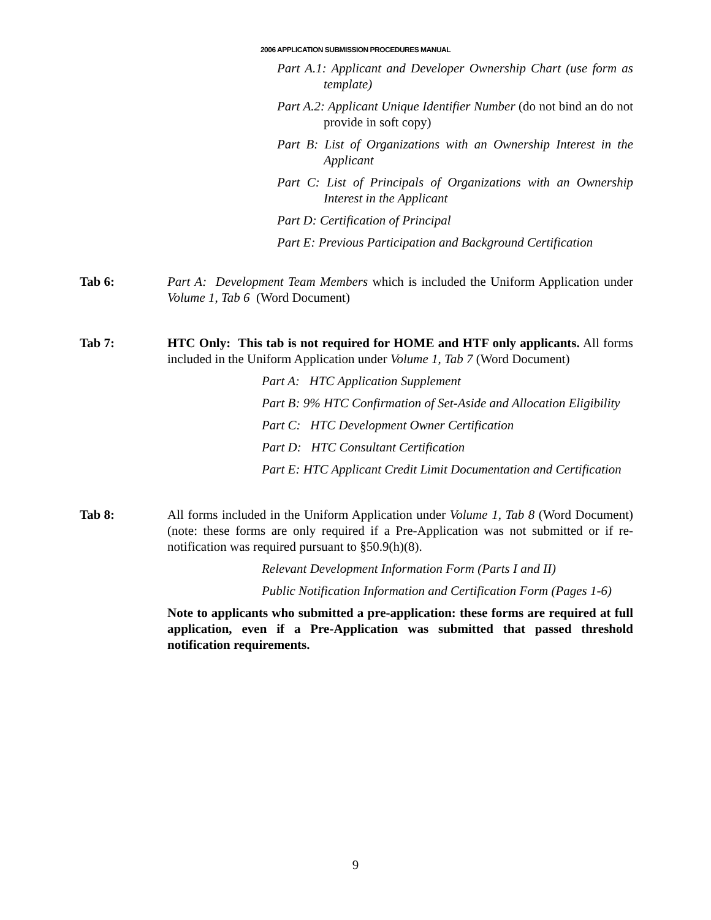2006 APPLICATION SUBMISSION PROCEDURES MANUAL
Part A.1: Applicant and Developer Ownership Chart (use form as template)
Part A.2: Applicant Unique Identifier Number (do not bind an do not provide in soft copy)
Part B: List of Organizations with an Ownership Interest in the Applicant
Part C: List of Principals of Organizations with an Ownership Interest in the Applicant
Part D: Certification of Principal
Part E: Previous Participation and Background Certification
Tab 6: Part A: Development Team Members which is included the Uniform Application under Volume 1, Tab 6 (Word Document)
Tab 7: HTC Only: This tab is not required for HOME and HTF only applicants. All forms included in the Uniform Application under Volume 1, Tab 7 (Word Document)
Part A: HTC Application Supplement
Part B: 9% HTC Confirmation of Set-Aside and Allocation Eligibility
Part C: HTC Development Owner Certification
Part D: HTC Consultant Certification
Part E: HTC Applicant Credit Limit Documentation and Certification
Tab 8: All forms included in the Uniform Application under Volume 1, Tab 8 (Word Document) (note: these forms are only required if a Pre-Application was not submitted or if re-notification was required pursuant to §50.9(h)(8).
Relevant Development Information Form (Parts I and II)
Public Notification Information and Certification Form (Pages 1-6)
Note to applicants who submitted a pre-application: these forms are required at full application, even if a Pre-Application was submitted that passed threshold notification requirements.
9